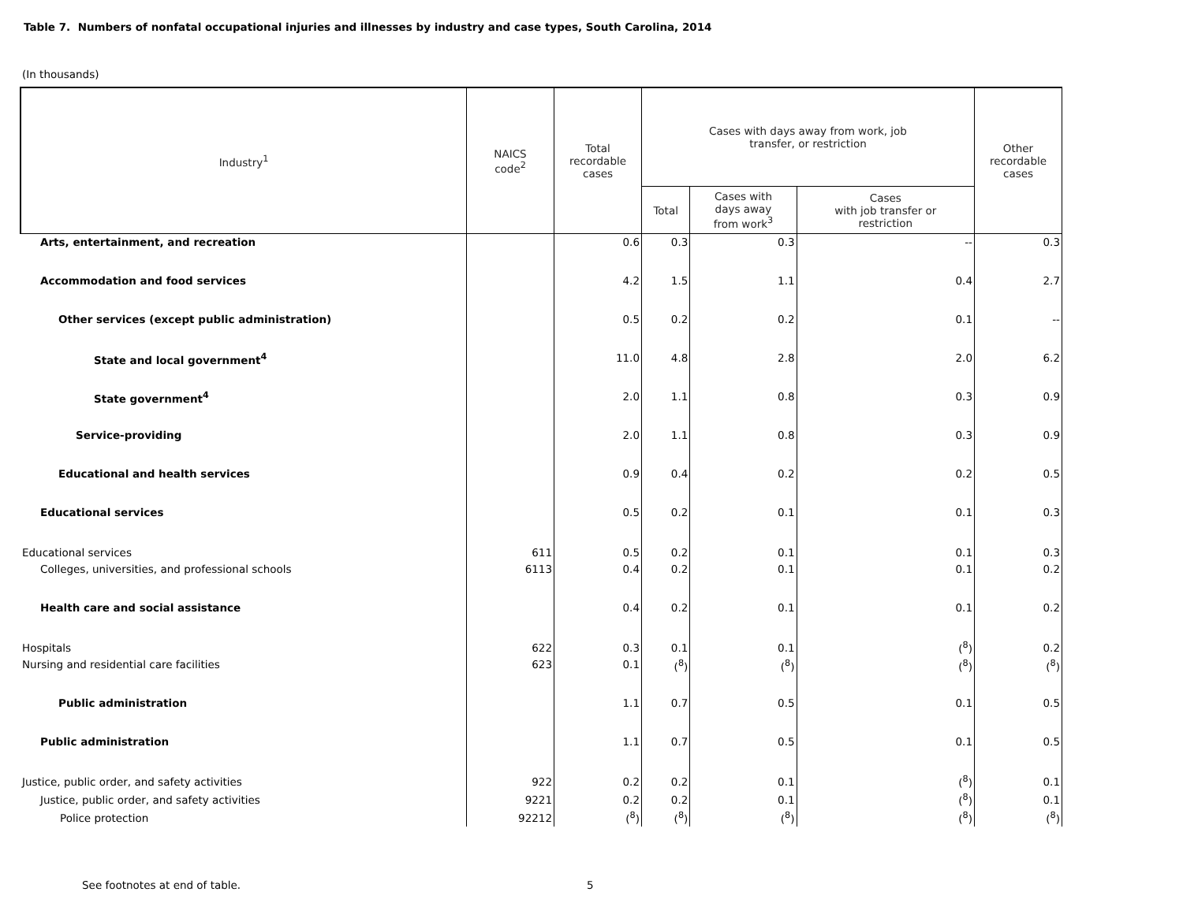Table 7. Numbers of nonfatal occupational injuries and illnesses by industry and case types, South Carolina, 2014
(In thousands)
| Industry<sup>1</sup> | NAICS code<sup>2</sup> | Total recordable cases | Cases with days away from work, job transfer, or restriction | | | Other recordable cases |
| --- | --- | --- | --- | --- | --- | --- |
| | | | Total | Cases with days away from work<sup>3</sup> | Cases with job transfer or restriction | |
| Arts, entertainment, and recreation | | 0.6 | 0.3 | 0.3 | -- | 0.3 |
| Accommodation and food services | | 4.2 | 1.5 | 1.1 | 0.4 | 2.7 |
| Other services (except public administration) | | 0.5 | 0.2 | 0.2 | 0.1 | -- |
| State and local government<sup>4</sup> | | 11.0 | 4.8 | 2.8 | 2.0 | 6.2 |
| State government<sup>4</sup> | | 2.0 | 1.1 | 0.8 | 0.3 | 0.9 |
| Service-providing | | 2.0 | 1.1 | 0.8 | 0.3 | 0.9 |
| Educational and health services | | 0.9 | 0.4 | 0.2 | 0.2 | 0.5 |
| Educational services | | 0.5 | 0.2 | 0.1 | 0.1 | 0.3 |
| Educational services | 611 | 0.5 | 0.2 | 0.1 | 0.1 | 0.3 |
| Colleges, universities, and professional schools | 6113 | 0.4 | 0.2 | 0.1 | 0.1 | 0.2 |
| Health care and social assistance | | 0.4 | 0.2 | 0.1 | 0.1 | 0.2 |
| Hospitals | 622 | 0.3 | 0.1 | 0.1 | (<sup>8</sup>) | 0.2 |
| Nursing and residential care facilities | 623 | 0.1 | (<sup>8</sup>) | (<sup>8</sup>) | (<sup>8</sup>) | (<sup>8</sup>) |
| Public administration | | 1.1 | 0.7 | 0.5 | 0.1 | 0.5 |
| Public administration | | 1.1 | 0.7 | 0.5 | 0.1 | 0.5 |
| Justice, public order, and safety activities | 922 | 0.2 | 0.2 | 0.1 | (<sup>8</sup>) | 0.1 |
| Justice, public order, and safety activities | 9221 | 0.2 | 0.2 | 0.1 | (<sup>8</sup>) | 0.1 |
| Police protection | 92212 | (<sup>8</sup>) | (<sup>8</sup>) | (<sup>8</sup>) | (<sup>8</sup>) | (<sup>8</sup>) |
See footnotes at end of table. 5